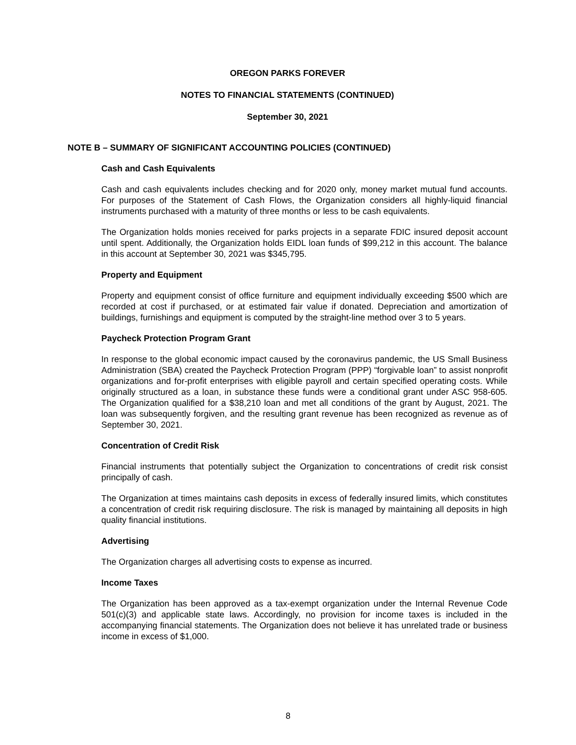OREGON PARKS FOREVER
NOTES TO FINANCIAL STATEMENTS (CONTINUED)
September 30, 2021
NOTE B – SUMMARY OF SIGNIFICANT ACCOUNTING POLICIES (CONTINUED)
Cash and Cash Equivalents
Cash and cash equivalents includes checking and for 2020 only, money market mutual fund accounts. For purposes of the Statement of Cash Flows, the Organization considers all highly-liquid financial instruments purchased with a maturity of three months or less to be cash equivalents.
The Organization holds monies received for parks projects in a separate FDIC insured deposit account until spent. Additionally, the Organization holds EIDL loan funds of $99,212 in this account. The balance in this account at September 30, 2021 was $345,795.
Property and Equipment
Property and equipment consist of office furniture and equipment individually exceeding $500 which are recorded at cost if purchased, or at estimated fair value if donated. Depreciation and amortization of buildings, furnishings and equipment is computed by the straight-line method over 3 to 5 years.
Paycheck Protection Program Grant
In response to the global economic impact caused by the coronavirus pandemic, the US Small Business Administration (SBA) created the Paycheck Protection Program (PPP) “forgivable loan” to assist nonprofit organizations and for-profit enterprises with eligible payroll and certain specified operating costs. While originally structured as a loan, in substance these funds were a conditional grant under ASC 958-605. The Organization qualified for a $38,210 loan and met all conditions of the grant by August, 2021. The loan was subsequently forgiven, and the resulting grant revenue has been recognized as revenue as of September 30, 2021.
Concentration of Credit Risk
Financial instruments that potentially subject the Organization to concentrations of credit risk consist principally of cash.
The Organization at times maintains cash deposits in excess of federally insured limits, which constitutes a concentration of credit risk requiring disclosure. The risk is managed by maintaining all deposits in high quality financial institutions.
Advertising
The Organization charges all advertising costs to expense as incurred.
Income Taxes
The Organization has been approved as a tax-exempt organization under the Internal Revenue Code 501(c)(3) and applicable state laws. Accordingly, no provision for income taxes is included in the accompanying financial statements. The Organization does not believe it has unrelated trade or business income in excess of $1,000.
8